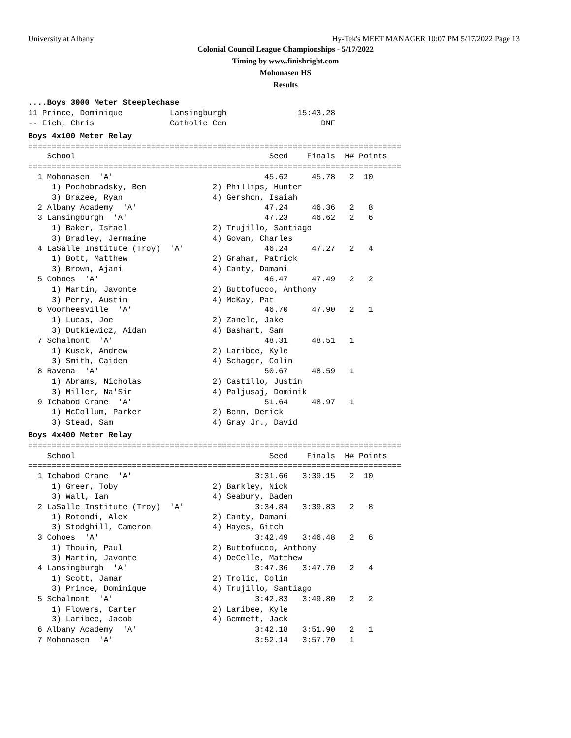University at Albany Hy-Tek's MEET MANAGER 10:07 PM 5/17/2022 Page 13
Colonial Council League Championships - 5/17/2022
Timing by www.finishright.com
Mohonasen HS
Results
....Boys 3000 Meter Steeplechase
11 Prince, Dominique          Lansingburgh               15:43.28
-- Eich, Chris                Catholic Cen                    DNF
Boys 4x100 Meter Relay
===============================================================================
    School                                         Seed    Finals  H# Points
===============================================================================
  1 Mohonasen  'A'                                45.62     45.78   2  10
     1) Pochobradsky, Ben              2) Phillips, Hunter
     3) Brazee, Ryan                   4) Gershon, Isaiah
  2 Albany Academy  'A'                           47.24     46.36   2   8
  3 Lansingburgh  'A'                             47.23     46.62   2   6
     1) Baker, Israel                  2) Trujillo, Santiago
     3) Bradley, Jermaine              4) Govan, Charles
  4 LaSalle Institute (Troy)  'A'                 46.24     47.27   2   4
     1) Bott, Matthew                  2) Graham, Patrick
     3) Brown, Ajani                   4) Canty, Damani
  5 Cohoes  'A'                                   46.47     47.49   2   2
     1) Martin, Javonte                2) Buttofucco, Anthony
     3) Perry, Austin                  4) McKay, Pat
  6 Voorheesville  'A'                            46.70     47.90   2   1
     1) Lucas, Joe                     2) Zanelo, Jake
     3) Dutkiewicz, Aidan              4) Bashant, Sam
  7 Schalmont  'A'                                48.31     48.51   1
     1) Kusek, Andrew                  2) Laribee, Kyle
     3) Smith, Caiden                  4) Schager, Colin
  8 Ravena  'A'                                   50.67     48.59   1
     1) Abrams, Nicholas               2) Castillo, Justin
     3) Miller, Na'Sir                 4) Paljusaj, Dominik
  9 Ichabod Crane  'A'                            51.64     48.97   1
     1) McCollum, Parker               2) Benn, Derick
     3) Stead, Sam                     4) Gray Jr., David
Boys 4x400 Meter Relay
===============================================================================
    School                                         Seed    Finals  H# Points
===============================================================================
  1 Ichabod Crane  'A'                          3:31.66   3:39.15   2  10
     1) Greer, Toby                    2) Barkley, Nick
     3) Wall, Ian                      4) Seabury, Baden
  2 LaSalle Institute (Troy)  'A'               3:34.84   3:39.83   2   8
     1) Rotondi, Alex                  2) Canty, Damani
     3) Stodghill, Cameron             4) Hayes, Gitch
  3 Cohoes  'A'                                 3:42.49   3:46.48   2   6
     1) Thouin, Paul                   2) Buttofucco, Anthony
     3) Martin, Javonte                4) DeCelle, Matthew
  4 Lansingburgh  'A'                           3:47.36   3:47.70   2   4
     1) Scott, Jamar                   2) Trolio, Colin
     3) Prince, Dominique              4) Trujillo, Santiago
  5 Schalmont  'A'                              3:42.83   3:49.80   2   2
     1) Flowers, Carter                2) Laribee, Kyle
     3) Laribee, Jacob                 4) Gemmett, Jack
  6 Albany Academy  'A'                         3:42.18   3:51.90   2   1
  7 Mohonasen  'A'                              3:52.14   3:57.70   1